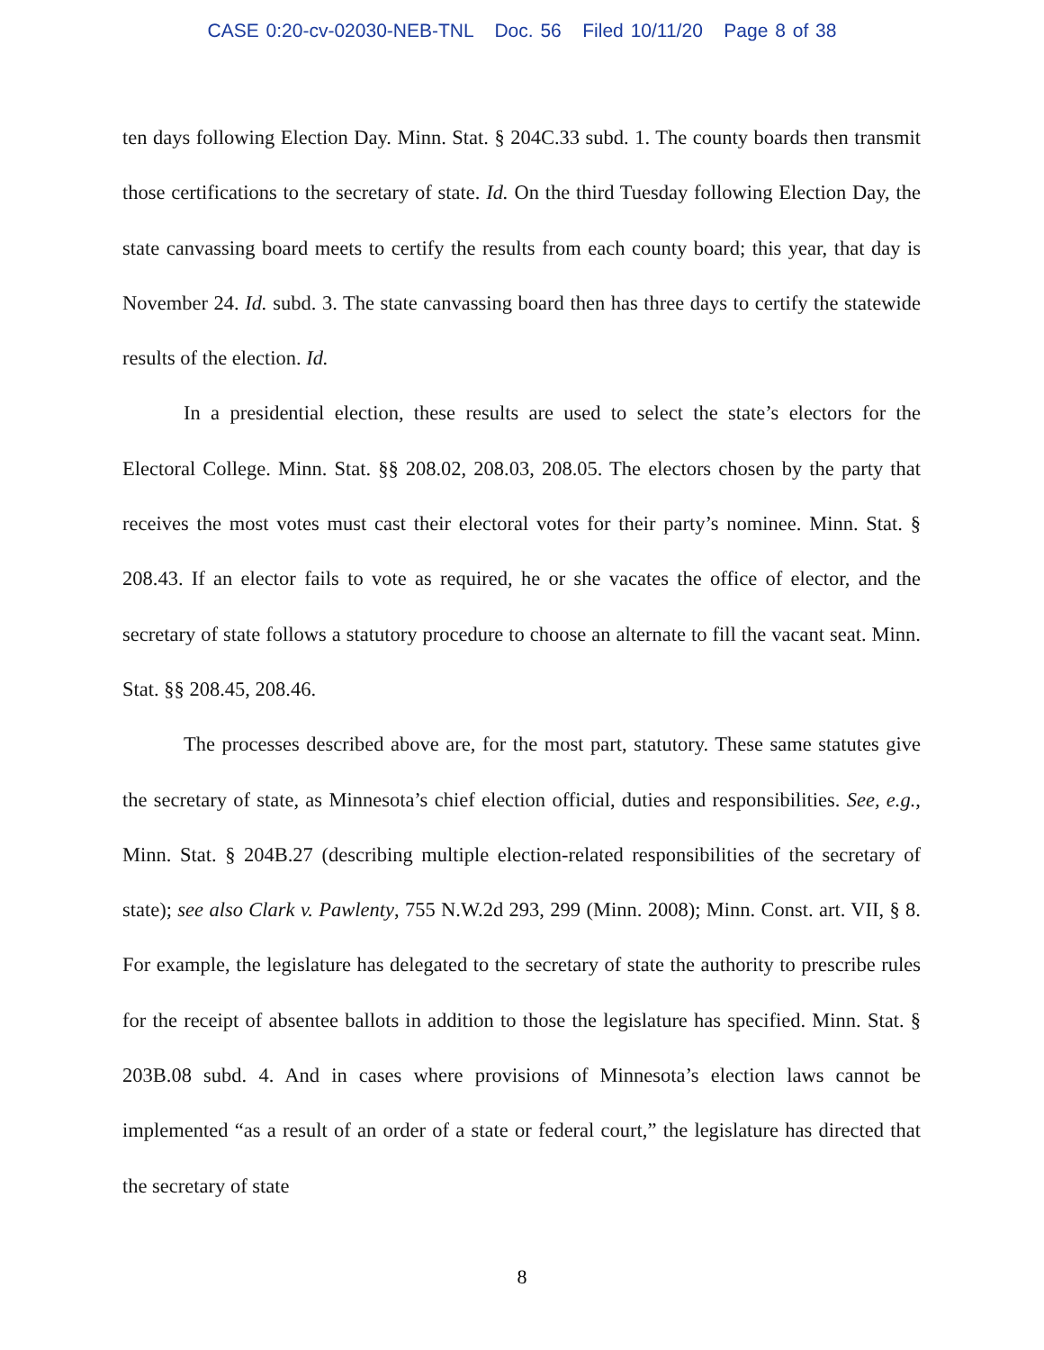CASE 0:20-cv-02030-NEB-TNL Doc. 56 Filed 10/11/20 Page 8 of 38
ten days following Election Day. Minn. Stat. § 204C.33 subd. 1. The county boards then transmit those certifications to the secretary of state. Id. On the third Tuesday following Election Day, the state canvassing board meets to certify the results from each county board; this year, that day is November 24. Id. subd. 3. The state canvassing board then has three days to certify the statewide results of the election. Id.
In a presidential election, these results are used to select the state’s electors for the Electoral College. Minn. Stat. §§ 208.02, 208.03, 208.05. The electors chosen by the party that receives the most votes must cast their electoral votes for their party’s nominee. Minn. Stat. § 208.43. If an elector fails to vote as required, he or she vacates the office of elector, and the secretary of state follows a statutory procedure to choose an alternate to fill the vacant seat. Minn. Stat. §§ 208.45, 208.46.
The processes described above are, for the most part, statutory. These same statutes give the secretary of state, as Minnesota’s chief election official, duties and responsibilities. See, e.g., Minn. Stat. § 204B.27 (describing multiple election-related responsibilities of the secretary of state); see also Clark v. Pawlenty, 755 N.W.2d 293, 299 (Minn. 2008); Minn. Const. art. VII, § 8. For example, the legislature has delegated to the secretary of state the authority to prescribe rules for the receipt of absentee ballots in addition to those the legislature has specified. Minn. Stat. § 203B.08 subd. 4. And in cases where provisions of Minnesota’s election laws cannot be implemented “as a result of an order of a state or federal court,” the legislature has directed that the secretary of state
8